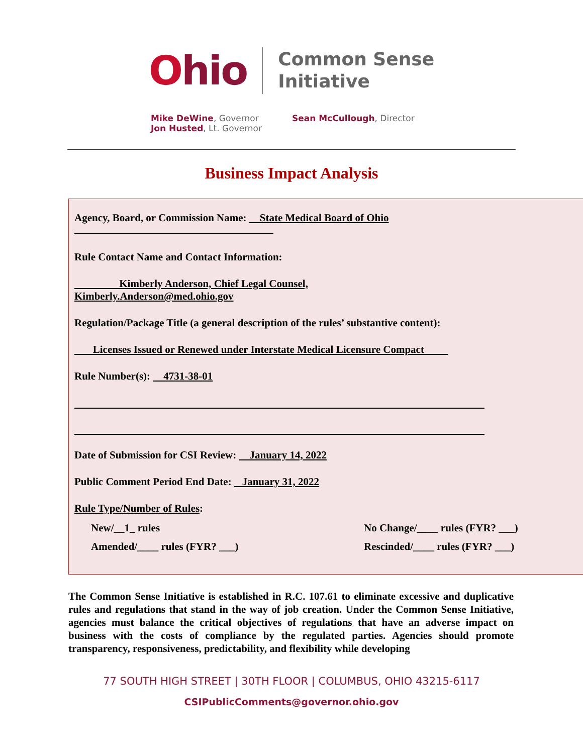Ohio
Common Sense
Initiative
Mike DeWine, Governor
Jon Husted, Lt. Governor
Sean McCullough, Director
Business Impact Analysis
Agency, Board, or Commission Name: State Medical Board of Ohio
Rule Contact Name and Contact Information:
Kimberly Anderson, Chief Legal Counsel,
Kimberly.Anderson@med.ohio.gov
Regulation/Package Title (a general description of the rules’ substantive content):
Licenses Issued or Renewed under Interstate Medical Licensure Compact
Rule Number(s): 4731-38-01
Date of Submission for CSI Review: January 14, 2022
Public Comment Period End Date: January 31, 2022
Rule Type/Number of Rules:
New/__1_ rules No Change/____ rules (FYR? ___)
Amended/____ rules (FYR? ___) Rescinded/____ rules (FYR? ___)
The Common Sense Initiative is established in R.C. 107.61 to eliminate excessive and duplicative rules and regulations that stand in the way of job creation. Under the Common Sense Initiative, agencies must balance the critical objectives of regulations that have an adverse impact on business with the costs of compliance by the regulated parties. Agencies should promote transparency, responsiveness, predictability, and flexibility while developing
77 SOUTH HIGH STREET | 30TH FLOOR | COLUMBUS, OHIO 43215-6117
CSIPublicComments@governor.ohio.gov